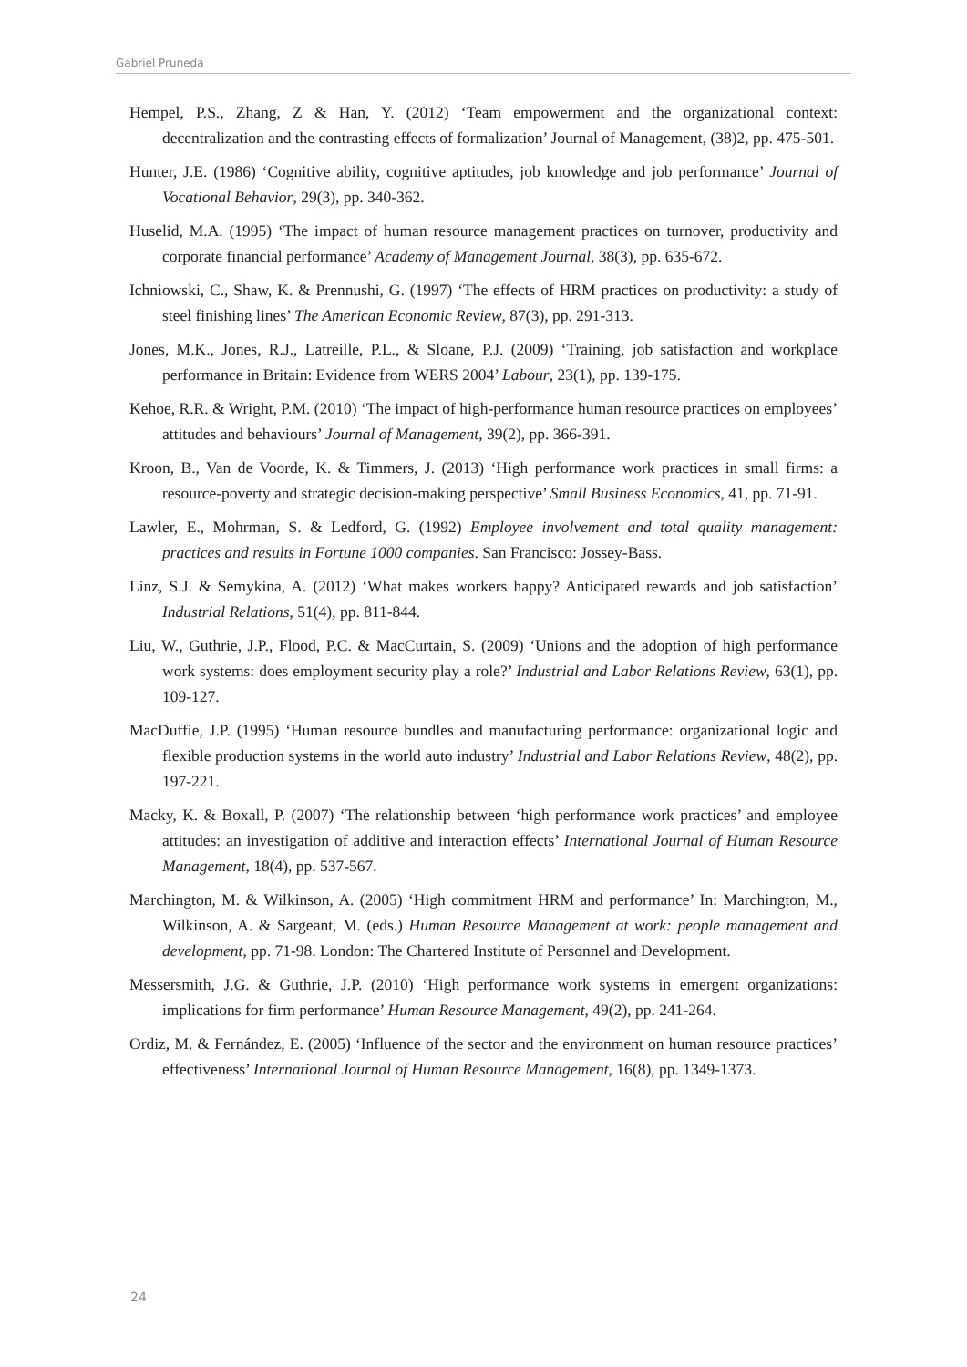Gabriel Pruneda
Hempel, P.S., Zhang, Z & Han, Y. (2012) ‘Team empowerment and the organizational context: decentralization and the contrasting effects of formalization’ Journal of Management, (38)2, pp. 475-501.
Hunter, J.E. (1986) ‘Cognitive ability, cognitive aptitudes, job knowledge and job performance’ Journal of Vocational Behavior, 29(3), pp. 340-362.
Huselid, M.A. (1995) ‘The impact of human resource management practices on turnover, productivity and corporate financial performance’ Academy of Management Journal, 38(3), pp. 635-672.
Ichniowski, C., Shaw, K. & Prennushi, G. (1997) ‘The effects of HRM practices on productivity: a study of steel finishing lines’ The American Economic Review, 87(3), pp. 291-313.
Jones, M.K., Jones, R.J., Latreille, P.L., & Sloane, P.J. (2009) ‘Training, job satisfaction and workplace performance in Britain: Evidence from WERS 2004’ Labour, 23(1), pp. 139-175.
Kehoe, R.R. & Wright, P.M. (2010) ‘The impact of high-performance human resource practices on employees’ attitudes and behaviours’ Journal of Management, 39(2), pp. 366-391.
Kroon, B., Van de Voorde, K. & Timmers, J. (2013) ‘High performance work practices in small firms: a resource-poverty and strategic decision-making perspective’ Small Business Economics, 41, pp. 71-91.
Lawler, E., Mohrman, S. & Ledford, G. (1992) Employee involvement and total quality management: practices and results in Fortune 1000 companies. San Francisco: Jossey-Bass.
Linz, S.J. & Semykina, A. (2012) ‘What makes workers happy? Anticipated rewards and job satisfaction’ Industrial Relations, 51(4), pp. 811-844.
Liu, W., Guthrie, J.P., Flood, P.C. & MacCurtain, S. (2009) ‘Unions and the adoption of high performance work systems: does employment security play a role?’ Industrial and Labor Relations Review, 63(1), pp. 109-127.
MacDuffie, J.P. (1995) ‘Human resource bundles and manufacturing performance: organizational logic and flexible production systems in the world auto industry’ Industrial and Labor Relations Review, 48(2), pp. 197-221.
Macky, K. & Boxall, P. (2007) ‘The relationship between ‘high performance work practices’ and employee attitudes: an investigation of additive and interaction effects’ International Journal of Human Resource Management, 18(4), pp. 537-567.
Marchington, M. & Wilkinson, A. (2005) ‘High commitment HRM and performance’ In: Marchington, M., Wilkinson, A. & Sargeant, M. (eds.) Human Resource Management at work: people management and development, pp. 71-98. London: The Chartered Institute of Personnel and Development.
Messersmith, J.G. & Guthrie, J.P. (2010) ‘High performance work systems in emergent organizations: implications for firm performance’ Human Resource Management, 49(2), pp. 241-264.
Ordiz, M. & Fernández, E. (2005) ‘Influence of the sector and the environment on human resource practices’ effectiveness’ International Journal of Human Resource Management, 16(8), pp. 1349-1373.
24